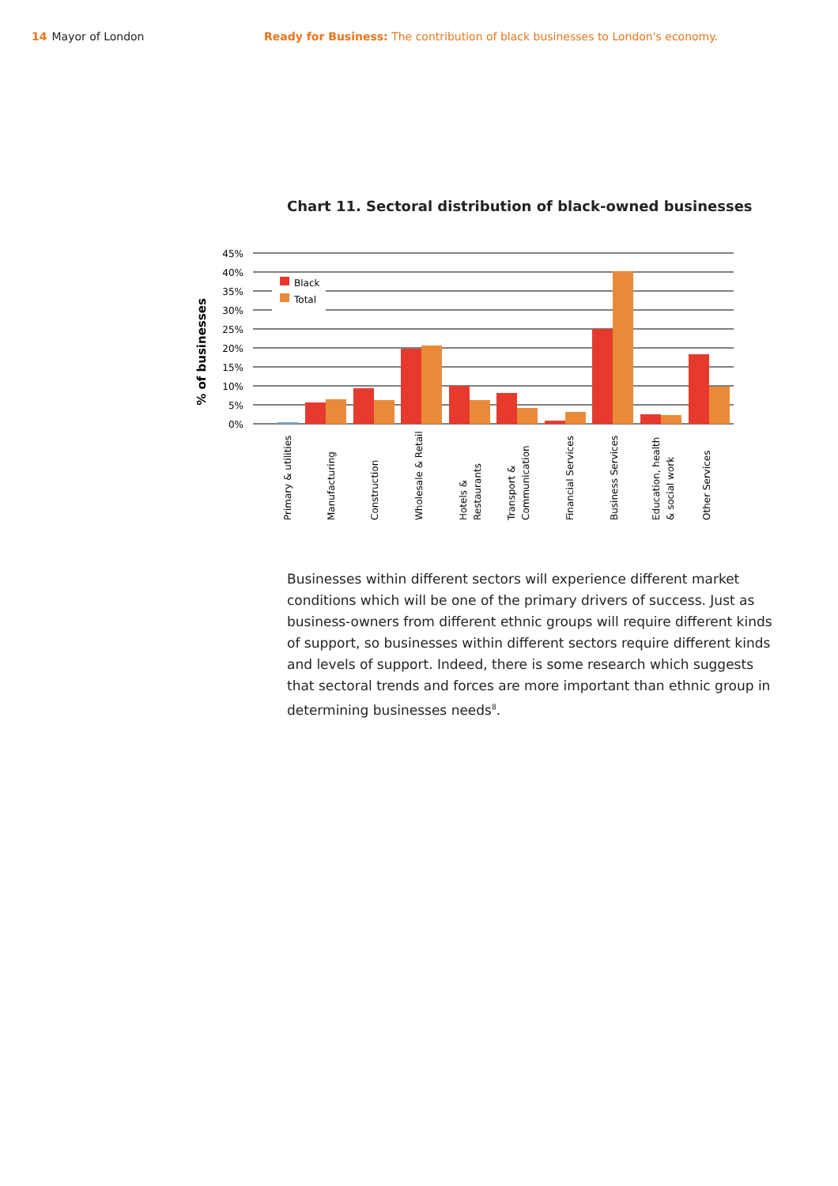14 Mayor of London Ready for Business: The contribution of black businesses to London's economy.
Chart 11. Sectoral distribution of black-owned businesses
% of businesses
45%
40%
35%
30%
25%
20%
15%
10%
5%
0%
Black
Total
Primary & utilities
Manufacturing
Construction
Wholesale & Retail
Hotels &
Restaurants
Transport &
Communication
Financial Services
Business Services
Education, health
& social work
Other Services
Businesses within different sectors will experience different market conditions which will be one of the primary drivers of success. Just as business-owners from different ethnic groups will require different kinds of support, so businesses within different sectors require different kinds and levels of support. Indeed, there is some research which suggests that sectoral trends and forces are more important than ethnic group in determining businesses needs<sup>8</sup>.